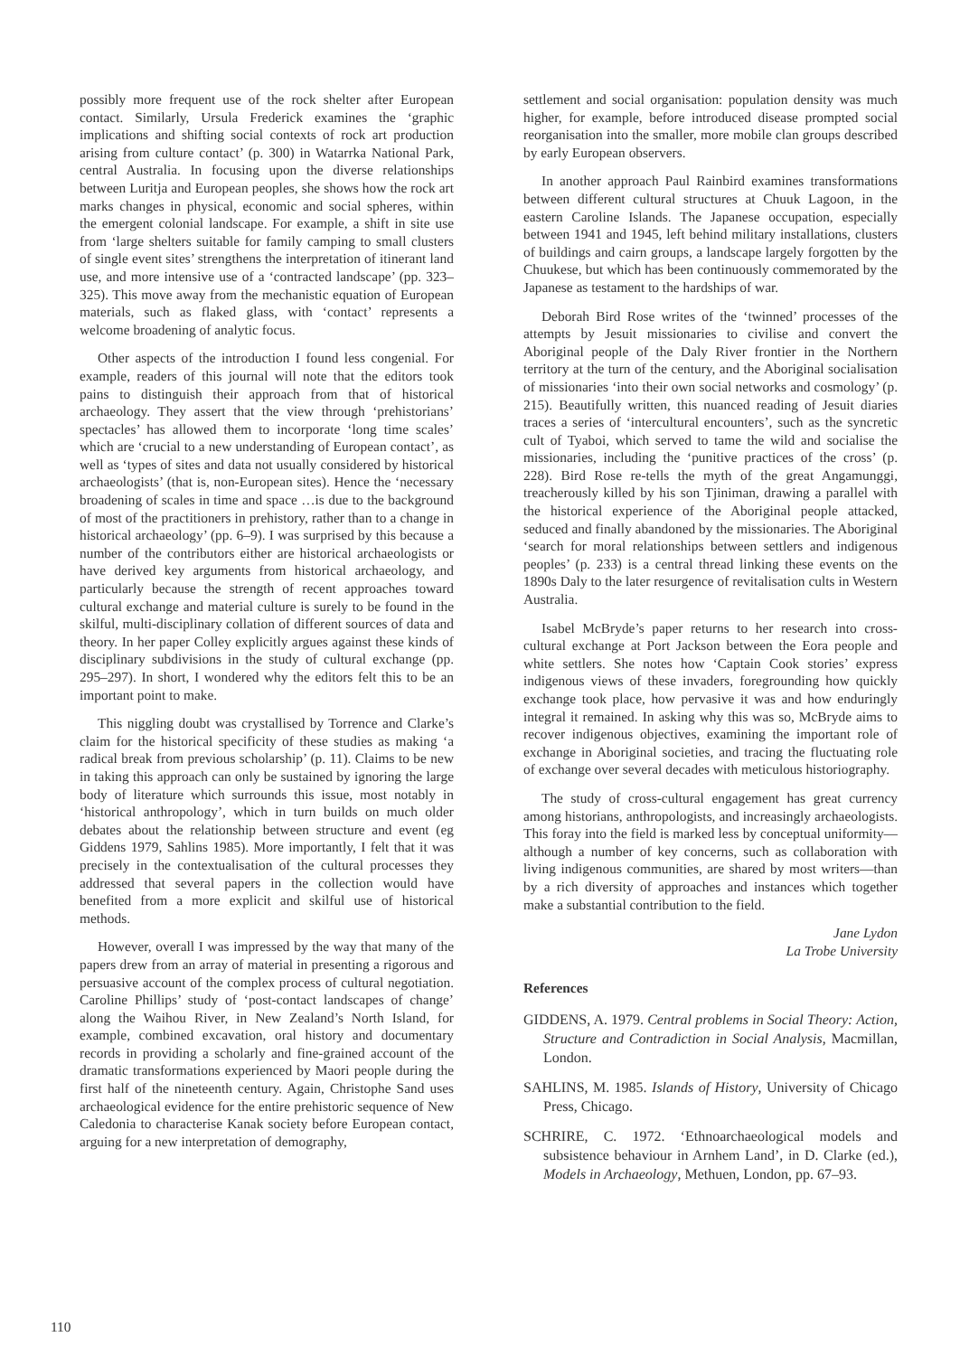possibly more frequent use of the rock shelter after European contact. Similarly, Ursula Frederick examines the ‘graphic implications and shifting social contexts of rock art production arising from culture contact’ (p. 300) in Watarrka National Park, central Australia. In focusing upon the diverse relationships between Luritja and European peoples, she shows how the rock art marks changes in physical, economic and social spheres, within the emergent colonial landscape. For example, a shift in site use from ‘large shelters suitable for family camping to small clusters of single event sites’ strengthens the interpretation of itinerant land use, and more intensive use of a ‘contracted landscape’ (pp. 323–325). This move away from the mechanistic equation of European materials, such as flaked glass, with ‘contact’ represents a welcome broadening of analytic focus.
Other aspects of the introduction I found less congenial. For example, readers of this journal will note that the editors took pains to distinguish their approach from that of historical archaeology. They assert that the view through ‘prehistorians’ spectacles’ has allowed them to incorporate ‘long time scales’ which are ‘crucial to a new understanding of European contact’, as well as ‘types of sites and data not usually considered by historical archaeologists’ (that is, non-European sites). Hence the ‘necessary broadening of scales in time and space …is due to the background of most of the practitioners in prehistory, rather than to a change in historical archaeology’ (pp. 6–9). I was surprised by this because a number of the contributors either are historical archaeologists or have derived key arguments from historical archaeology, and particularly because the strength of recent approaches toward cultural exchange and material culture is surely to be found in the skilful, multi-disciplinary collation of different sources of data and theory. In her paper Colley explicitly argues against these kinds of disciplinary subdivisions in the study of cultural exchange (pp. 295–297). In short, I wondered why the editors felt this to be an important point to make.
This niggling doubt was crystallised by Torrence and Clarke’s claim for the historical specificity of these studies as making ‘a radical break from previous scholarship’ (p. 11). Claims to be new in taking this approach can only be sustained by ignoring the large body of literature which surrounds this issue, most notably in ‘historical anthropology’, which in turn builds on much older debates about the relationship between structure and event (eg Giddens 1979, Sahlins 1985). More importantly, I felt that it was precisely in the contextualisation of the cultural processes they addressed that several papers in the collection would have benefited from a more explicit and skilful use of historical methods.
However, overall I was impressed by the way that many of the papers drew from an array of material in presenting a rigorous and persuasive account of the complex process of cultural negotiation. Caroline Phillips’ study of ‘post-contact landscapes of change’ along the Waihou River, in New Zealand’s North Island, for example, combined excavation, oral history and documentary records in providing a scholarly and fine-grained account of the dramatic transformations experienced by Maori people during the first half of the nineteenth century. Again, Christophe Sand uses archaeological evidence for the entire prehistoric sequence of New Caledonia to characterise Kanak society before European contact, arguing for a new interpretation of demography,
settlement and social organisation: population density was much higher, for example, before introduced disease prompted social reorganisation into the smaller, more mobile clan groups described by early European observers.
In another approach Paul Rainbird examines transformations between different cultural structures at Chuuk Lagoon, in the eastern Caroline Islands. The Japanese occupation, especially between 1941 and 1945, left behind military installations, clusters of buildings and cairn groups, a landscape largely forgotten by the Chuukese, but which has been continuously commemorated by the Japanese as testament to the hardships of war.
Deborah Bird Rose writes of the ‘twinned’ processes of the attempts by Jesuit missionaries to civilise and convert the Aboriginal people of the Daly River frontier in the Northern territory at the turn of the century, and the Aboriginal socialisation of missionaries ‘into their own social networks and cosmology’ (p. 215). Beautifully written, this nuanced reading of Jesuit diaries traces a series of ‘intercultural encounters’, such as the syncretic cult of Tyaboi, which served to tame the wild and socialise the missionaries, including the ‘punitive practices of the cross’ (p. 228). Bird Rose re-tells the myth of the great Angamunggi, treacherously killed by his son Tjiniman, drawing a parallel with the historical experience of the Aboriginal people attacked, seduced and finally abandoned by the missionaries. The Aboriginal ‘search for moral relationships between settlers and indigenous peoples’ (p. 233) is a central thread linking these events on the 1890s Daly to the later resurgence of revitalisation cults in Western Australia.
Isabel McBryde’s paper returns to her research into cross-cultural exchange at Port Jackson between the Eora people and white settlers. She notes how ‘Captain Cook stories’ express indigenous views of these invaders, foregrounding how quickly exchange took place, how pervasive it was and how enduringly integral it remained. In asking why this was so, McBryde aims to recover indigenous objectives, examining the important role of exchange in Aboriginal societies, and tracing the fluctuating role of exchange over several decades with meticulous historiography.
The study of cross-cultural engagement has great currency among historians, anthropologists, and increasingly archaeologists. This foray into the field is marked less by conceptual uniformity—although a number of key concerns, such as collaboration with living indigenous communities, are shared by most writers—than by a rich diversity of approaches and instances which together make a substantial contribution to the field.
Jane Lydon
La Trobe University
References
GIDDENS, A. 1979. Central problems in Social Theory: Action, Structure and Contradiction in Social Analysis, Macmillan, London.
SAHLINS, M. 1985. Islands of History, University of Chicago Press, Chicago.
SCHRIRE, C. 1972. ‘Ethnoarchaeological models and subsistence behaviour in Arnhem Land’, in D. Clarke (ed.), Models in Archaeology, Methuen, London, pp. 67–93.
110